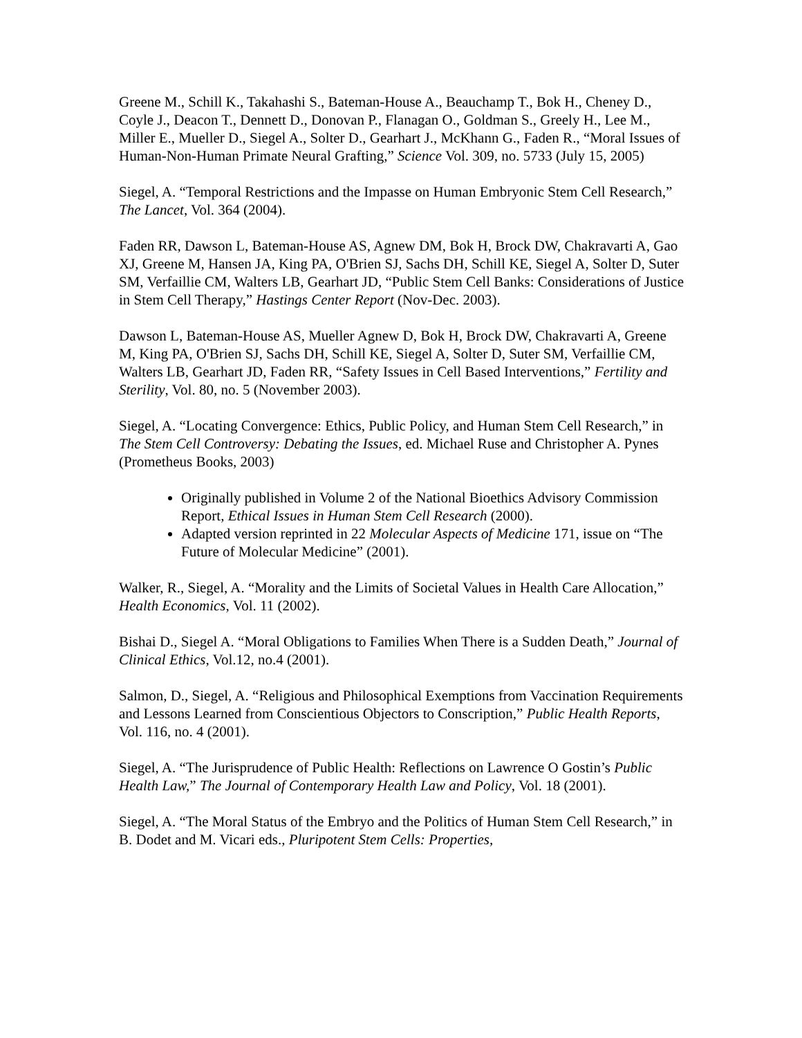Greene M., Schill K., Takahashi S., Bateman-House A., Beauchamp T., Bok H., Cheney D., Coyle J., Deacon T., Dennett D., Donovan P., Flanagan O., Goldman S., Greely H., Lee M., Miller E., Mueller D., Siegel A., Solter D., Gearhart J., McKhann G., Faden R., “Moral Issues of Human-Non-Human Primate Neural Grafting,” Science Vol. 309, no. 5733 (July 15, 2005)
Siegel, A. “Temporal Restrictions and the Impasse on Human Embryonic Stem Cell Research,” The Lancet, Vol. 364 (2004).
Faden RR, Dawson L, Bateman-House AS, Agnew DM, Bok H, Brock DW, Chakravarti A, Gao XJ, Greene M, Hansen JA, King PA, O'Brien SJ, Sachs DH, Schill KE, Siegel A, Solter D, Suter SM, Verfaillie CM, Walters LB, Gearhart JD, “Public Stem Cell Banks: Considerations of Justice in Stem Cell Therapy,” Hastings Center Report (Nov-Dec. 2003).
Dawson L, Bateman-House AS, Mueller Agnew D, Bok H, Brock DW, Chakravarti A, Greene M, King PA, O'Brien SJ, Sachs DH, Schill KE, Siegel A, Solter D, Suter SM, Verfaillie CM, Walters LB, Gearhart JD, Faden RR, “Safety Issues in Cell Based Interventions,” Fertility and Sterility, Vol. 80, no. 5 (November 2003).
Siegel, A. “Locating Convergence: Ethics, Public Policy, and Human Stem Cell Research,” in The Stem Cell Controversy: Debating the Issues, ed. Michael Ruse and Christopher A. Pynes (Prometheus Books, 2003)
Originally published in Volume 2 of the National Bioethics Advisory Commission Report, Ethical Issues in Human Stem Cell Research (2000).
Adapted version reprinted in 22 Molecular Aspects of Medicine 171, issue on “The Future of Molecular Medicine” (2001).
Walker, R., Siegel, A. “Morality and the Limits of Societal Values in Health Care Allocation,” Health Economics, Vol. 11 (2002).
Bishai D., Siegel A. “Moral Obligations to Families When There is a Sudden Death,” Journal of Clinical Ethics, Vol.12, no.4 (2001).
Salmon, D., Siegel, A. “Religious and Philosophical Exemptions from Vaccination Requirements and Lessons Learned from Conscientious Objectors to Conscription,” Public Health Reports, Vol. 116, no. 4 (2001).
Siegel, A. “The Jurisprudence of Public Health: Reflections on Lawrence O Gostin’s Public Health Law,” The Journal of Contemporary Health Law and Policy, Vol. 18 (2001).
Siegel, A. “The Moral Status of the Embryo and the Politics of Human Stem Cell Research,” in B. Dodet and M. Vicari eds., Pluripotent Stem Cells: Properties,